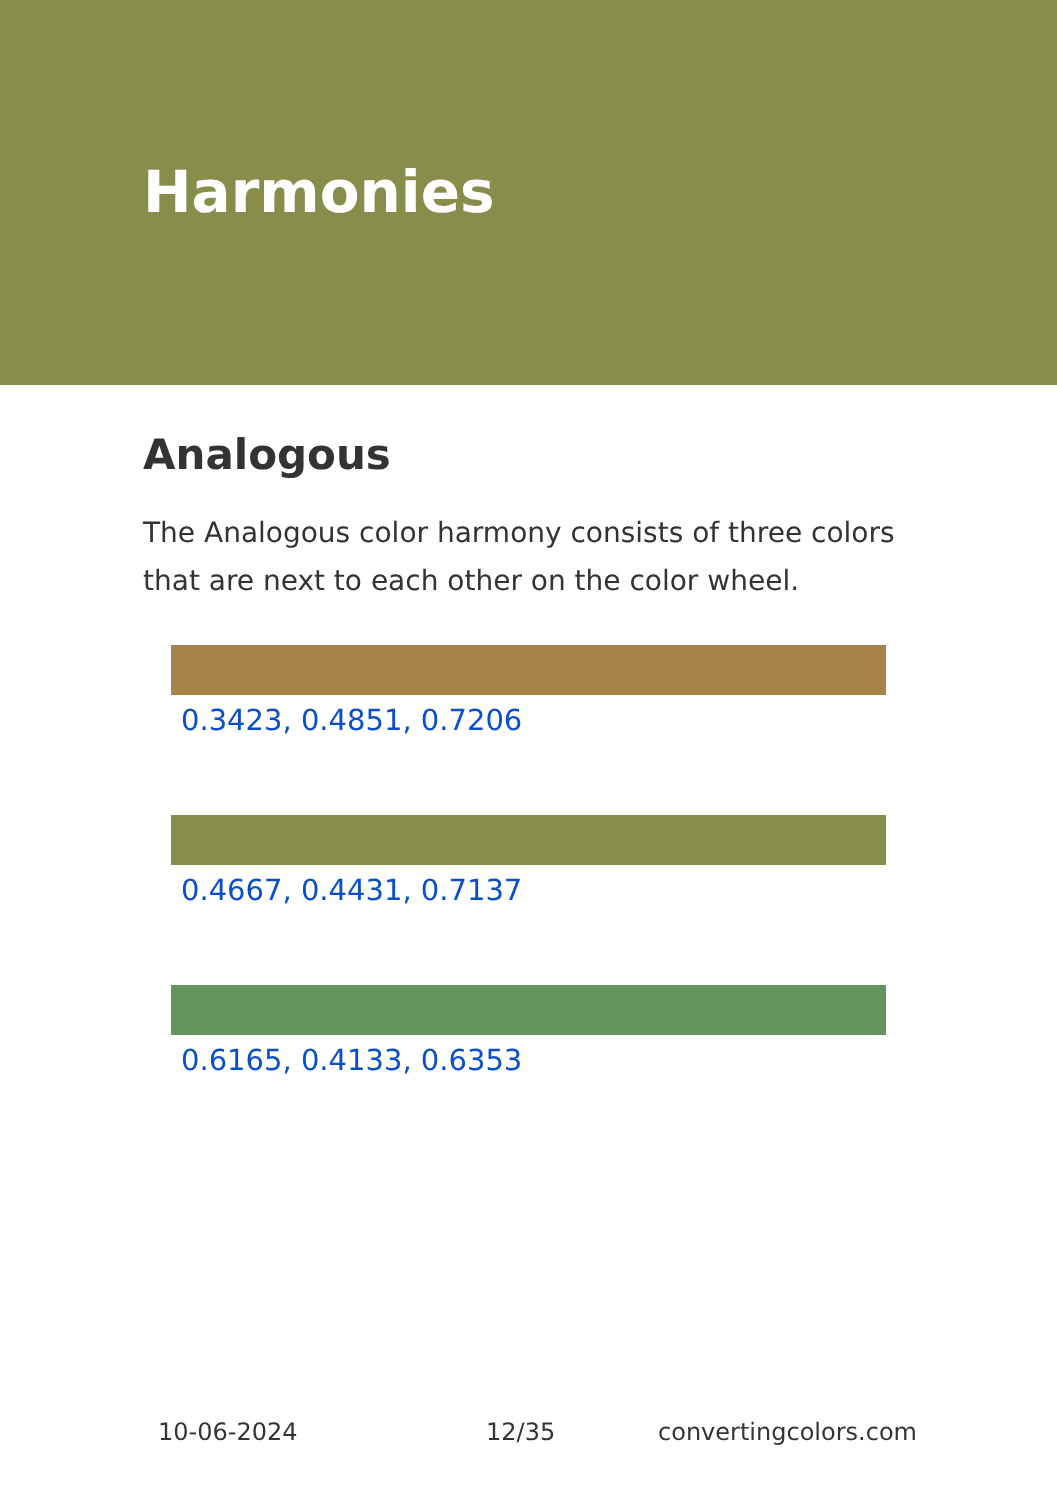Harmonies
Analogous
The Analogous color harmony consists of three colors that are next to each other on the color wheel.
0.3423, 0.4851, 0.7206
0.4667, 0.4431, 0.7137
0.6165, 0.4133, 0.6353
10-06-2024 12/35 convertingcolors.com